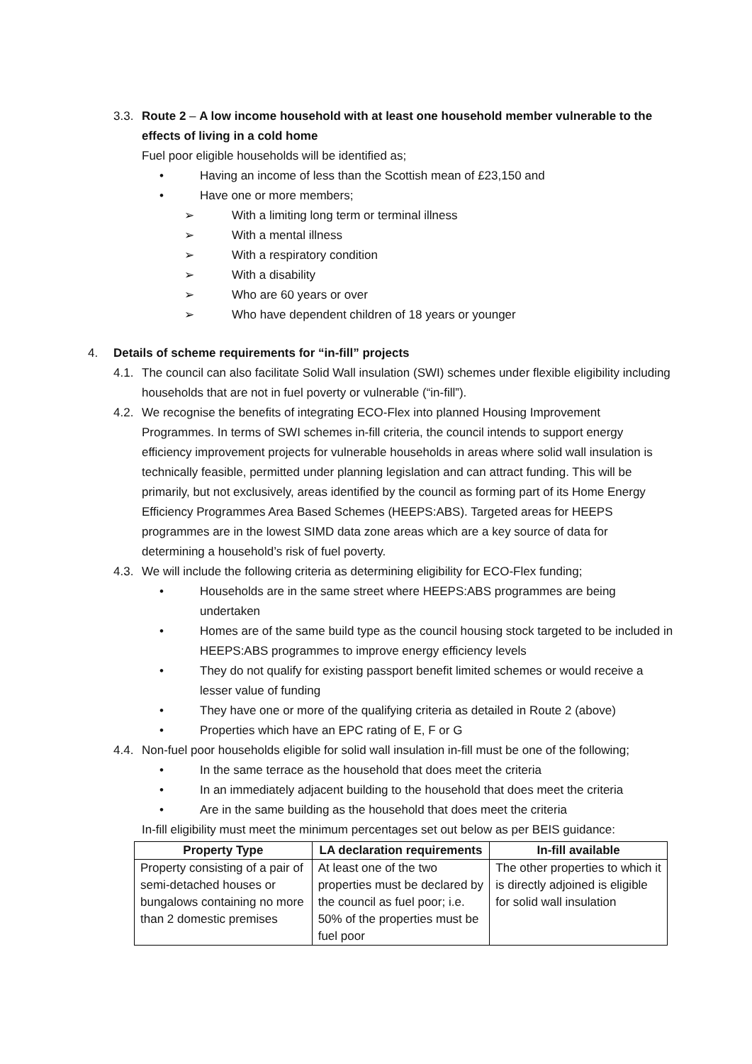3.3.
Route 2 – A low income household with at least one household member vulnerable to the effects of living in a cold home
Fuel poor eligible households will be identified as;
• Having an income of less than the Scottish mean of £23,150 and
• Have one or more members;
➢ With a limiting long term or terminal illness
➢ With a mental illness
➢ With a respiratory condition
➢ With a disability
➢ Who are 60 years or over
➢ Who have dependent children of 18 years or younger
4. Details of scheme requirements for “in-fill” projects
4.1.
The council can also facilitate Solid Wall insulation (SWI) schemes under flexible eligibility including households that are not in fuel poverty or vulnerable (“in-fill”).
4.2.
We recognise the benefits of integrating ECO-Flex into planned Housing Improvement Programmes. In terms of SWI schemes in-fill criteria, the council intends to support energy efficiency improvement projects for vulnerable households in areas where solid wall insulation is technically feasible, permitted under planning legislation and can attract funding. This will be primarily, but not exclusively, areas identified by the council as forming part of its Home Energy Efficiency Programmes Area Based Schemes (HEEPS:ABS). Targeted areas for HEEPS programmes are in the lowest SIMD data zone areas which are a key source of data for determining a household’s risk of fuel poverty.
4.3.
We will include the following criteria as determining eligibility for ECO-Flex funding;
• Households are in the same street where HEEPS:ABS programmes are being undertaken
• Homes are of the same build type as the council housing stock targeted to be included in HEEPS:ABS programmes to improve energy efficiency levels
• They do not qualify for existing passport benefit limited schemes or would receive a lesser value of funding
• They have one or more of the qualifying criteria as detailed in Route 2 (above)
• Properties which have an EPC rating of E, F or G
4.4.
Non-fuel poor households eligible for solid wall insulation in-fill must be one of the following;
• In the same terrace as the household that does meet the criteria
• In an immediately adjacent building to the household that does meet the criteria
• Are in the same building as the household that does meet the criteria
In-fill eligibility must meet the minimum percentages set out below as per BEIS guidance:
| Property Type | LA declaration requirements | In-fill available |
| --- | --- | --- |
| Property consisting of a pair of semi-detached houses or bungalows containing no more than 2 domestic premises | At least one of the two properties must be declared by the council as fuel poor; i.e. 50% of the properties must be fuel poor | The other properties to which it is directly adjoined is eligible for solid wall insulation |